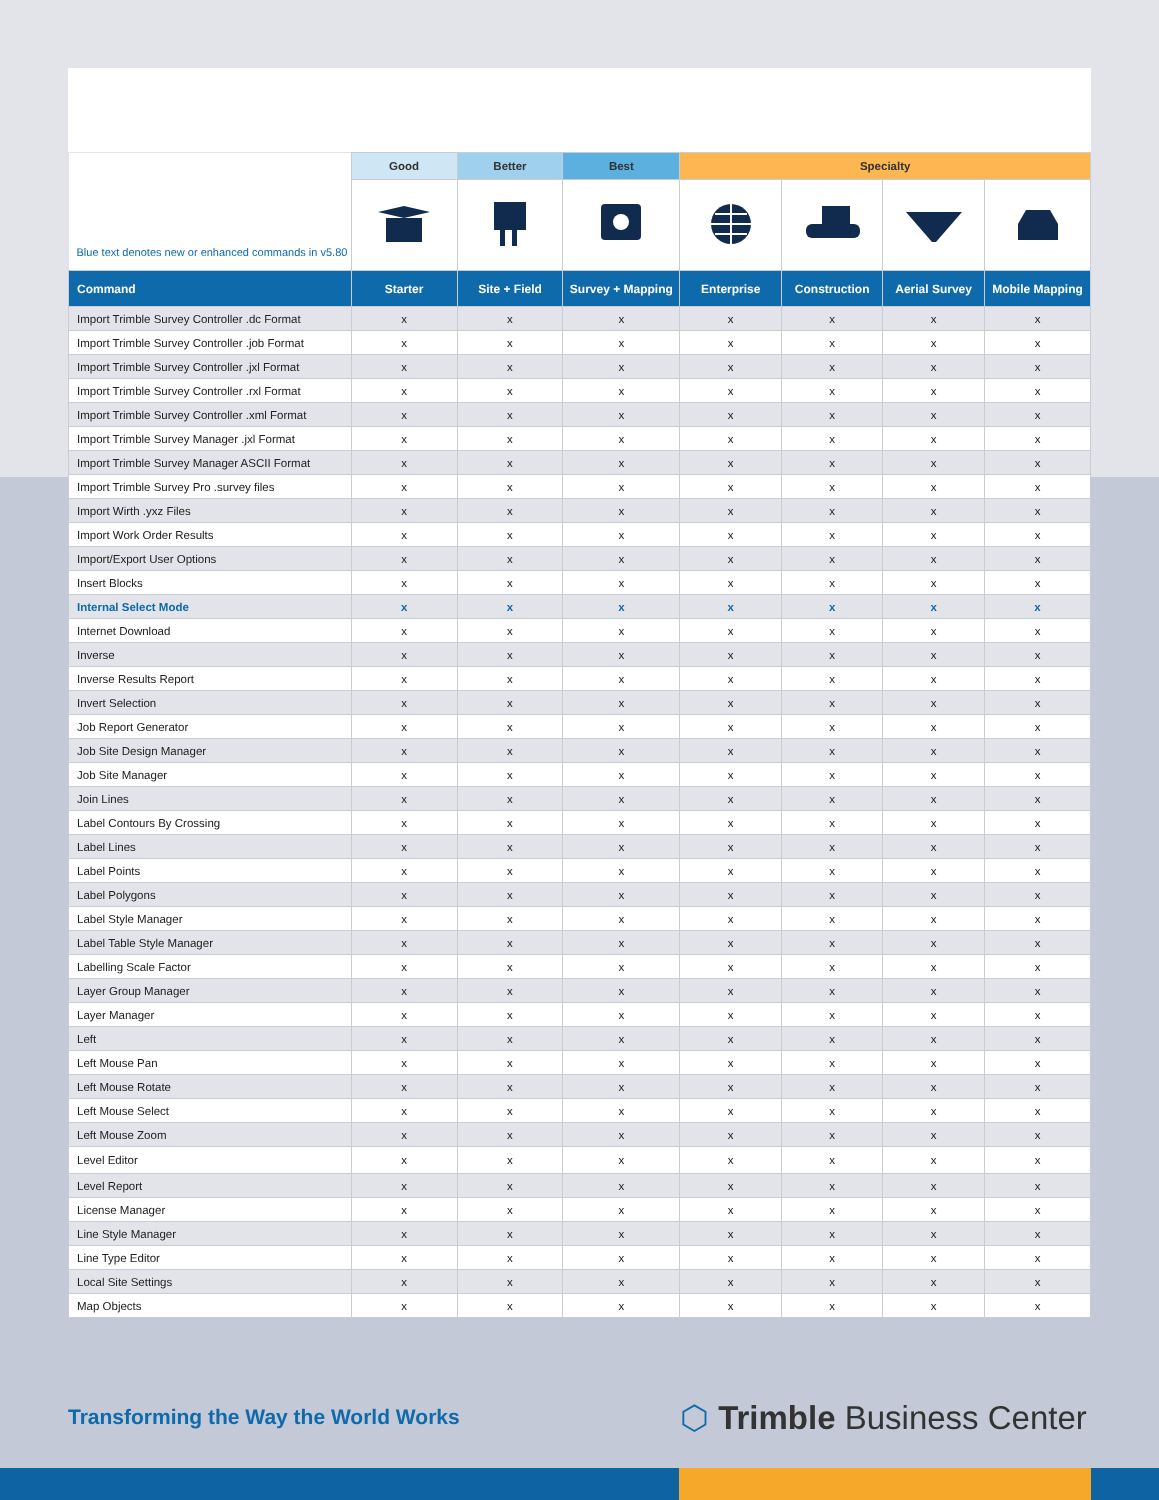| Blue text denotes new or enhanced commands in v5.80 | Good | Better | Best | Specialty | | | |
| --- | --- | --- | --- | --- | --- | --- | --- |
| Command | Starter | Site + Field | Survey + Mapping | Enterprise | Construction | Aerial Survey | Mobile Mapping |
| Import Trimble Survey Controller .dc Format | x | x | x | x | x | x | x |
| Import Trimble Survey Controller .job Format | x | x | x | x | x | x | x |
| Import Trimble Survey Controller .jxl Format | x | x | x | x | x | x | x |
| Import Trimble Survey Controller .rxl Format | x | x | x | x | x | x | x |
| Import Trimble Survey Controller .xml Format | x | x | x | x | x | x | x |
| Import Trimble Survey Manager .jxl Format | x | x | x | x | x | x | x |
| Import Trimble Survey Manager ASCII Format | x | x | x | x | x | x | x |
| Import Trimble Survey Pro .survey files | x | x | x | x | x | x | x |
| Import Wirth .yxz Files | x | x | x | x | x | x | x |
| Import Work Order Results | x | x | x | x | x | x | x |
| Import/Export User Options | x | x | x | x | x | x | x |
| Insert Blocks | x | x | x | x | x | x | x |
| Internal Select Mode | x | x | x | x | x | x | x |
| Internet Download | x | x | x | x | x | x | x |
| Inverse | x | x | x | x | x | x | x |
| Inverse Results Report | x | x | x | x | x | x | x |
| Invert Selection | x | x | x | x | x | x | x |
| Job Report Generator | x | x | x | x | x | x | x |
| Job Site Design Manager | x | x | x | x | x | x | x |
| Job Site Manager | x | x | x | x | x | x | x |
| Join Lines | x | x | x | x | x | x | x |
| Label Contours By Crossing | x | x | x | x | x | x | x |
| Label Lines | x | x | x | x | x | x | x |
| Label Points | x | x | x | x | x | x | x |
| Label Polygons | x | x | x | x | x | x | x |
| Label Style Manager | x | x | x | x | x | x | x |
| Label Table Style Manager | x | x | x | x | x | x | x |
| Labelling Scale Factor | x | x | x | x | x | x | x |
| Layer Group Manager | x | x | x | x | x | x | x |
| Layer Manager | x | x | x | x | x | x | x |
| Left | x | x | x | x | x | x | x |
| Left Mouse Pan | x | x | x | x | x | x | x |
| Left Mouse Rotate | x | x | x | x | x | x | x |
| Left Mouse Select | x | x | x | x | x | x | x |
| Left Mouse Zoom | x | x | x | x | x | x | x |
| Level Editor | x | x | x | x | x | x | x |
| Level Report | x | x | x | x | x | x | x |
| License Manager | x | x | x | x | x | x | x |
| Line Style Manager | x | x | x | x | x | x | x |
| Line Type Editor | x | x | x | x | x | x | x |
| Local Site Settings | x | x | x | x | x | x | x |
| Map Objects | x | x | x | x | x | x | x |
Transforming the Way the World Works
⬡ Trimble Business Center